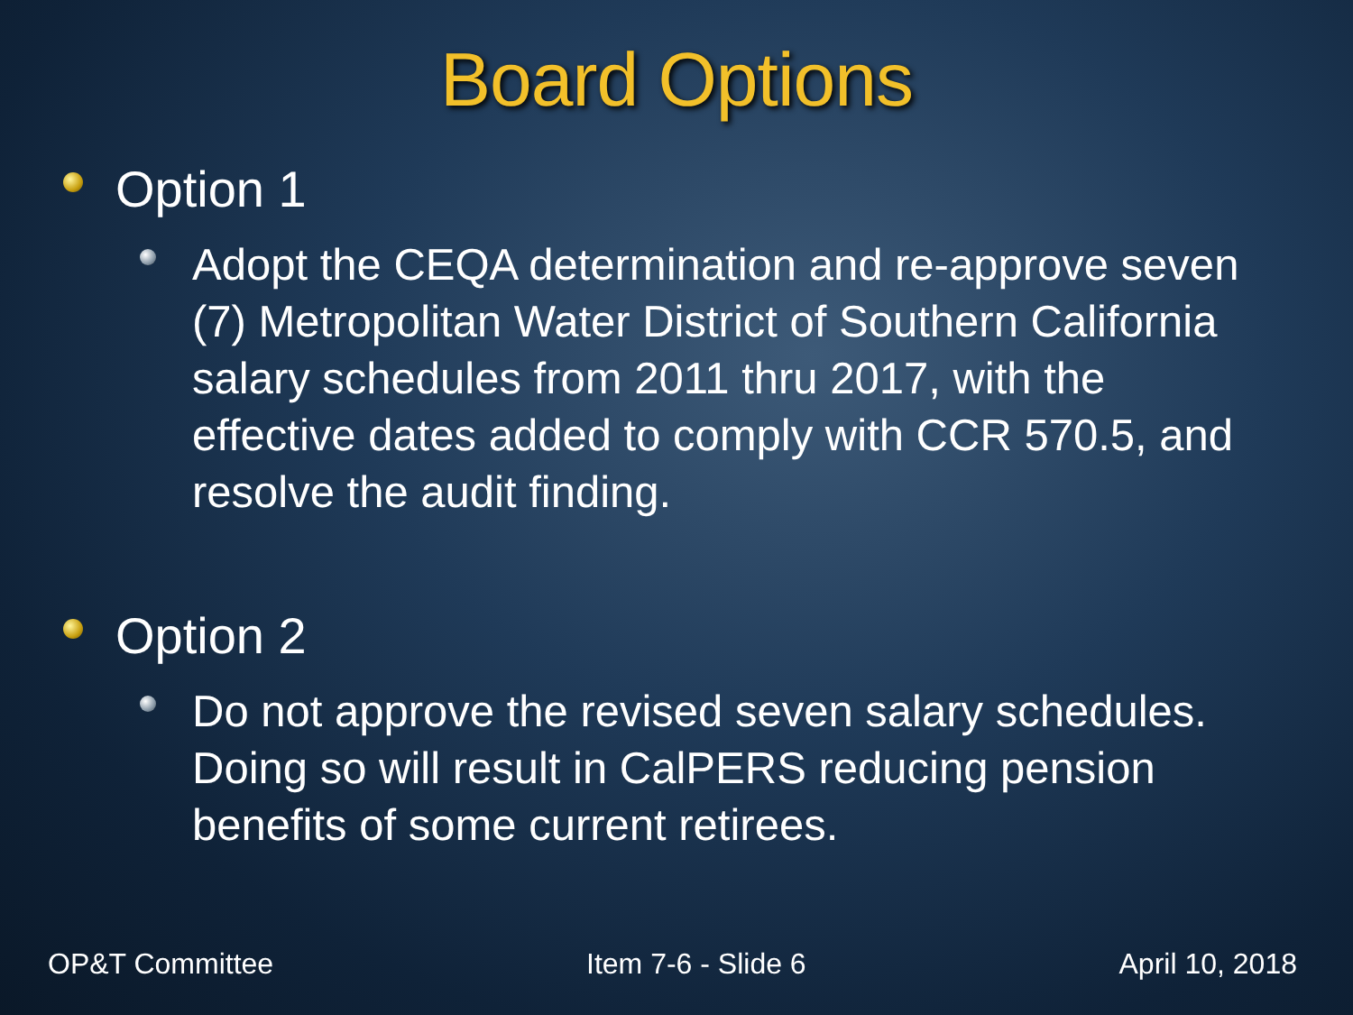Board Options
Option 1
Adopt the CEQA determination and re-approve seven (7) Metropolitan Water District of Southern California salary schedules from 2011 thru 2017, with the effective dates added to comply with CCR 570.5, and resolve the audit finding.
Option 2
Do not approve the revised seven salary schedules. Doing so will result in CalPERS reducing pension benefits of some current retirees.
OP&T Committee Item 7-6 - Slide 6 April 10, 2018